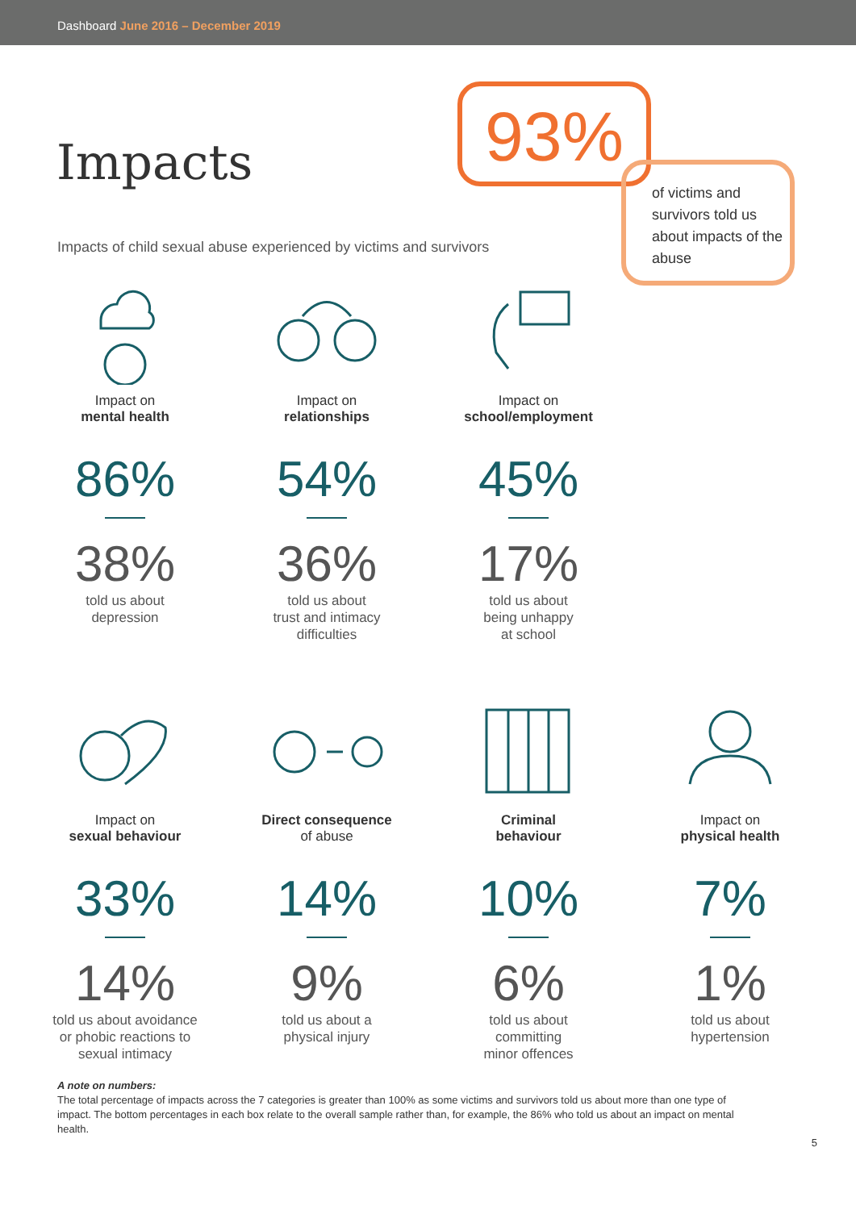Dashboard June 2016 – December 2019
93%
of victims and survivors told us about impacts of the abuse
Impacts
Impacts of child sexual abuse experienced by victims and survivors
Impact on
mental health
86%
38%
told us about
depression
Impact on
relationships
54%
36%
told us about
trust and intimacy
difficulties
Impact on
school/employment
45%
17%
told us about
being unhappy
at school
Impact on
sexual behaviour
33%
14%
told us about avoidance
or phobic reactions to
sexual intimacy
Direct consequence
of abuse
14%
9%
told us about a
physical injury
Criminal
behaviour
10%
6%
told us about
committing
minor offences
Impact on
physical health
7%
1%
told us about
hypertension
A note on numbers:
The total percentage of impacts across the 7 categories is greater than 100% as some victims and survivors told us about more than one type of impact. The bottom percentages in each box relate to the overall sample rather than, for example, the 86% who told us about an impact on mental health.
5